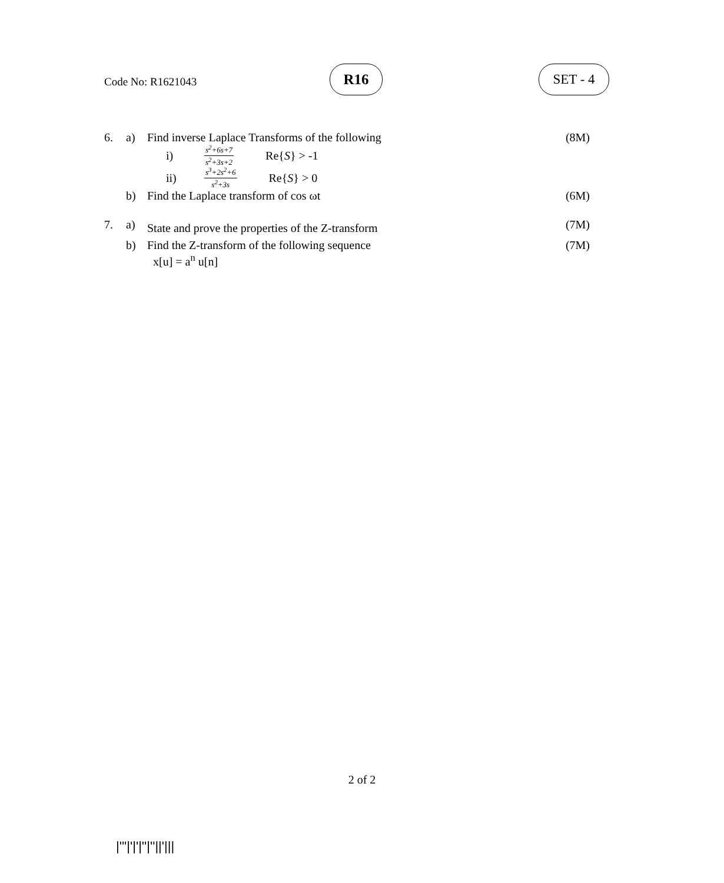Code No: R1621043
R16 SET - 4
6. a) Find inverse Laplace Transforms of the following
(8M)
i) s<sup>2</sup>+6s+7 s<sup>2</sup>+3s+2 Re{S} > -1
ii) s<sup>3</sup>+2s<sup>2</sup>+6 s<sup>2</sup>+3s Re{S} > 0
b) Find the Laplace transform of cos ωt
(6M)
7. a)
State and prove the properties of the Z-transform
(7M)
b) Find the Z-transform of the following sequence
x[u] = a<sup>n</sup> u[n]
(7M)
2 of 2
|'''|'|'|''|''||'|||